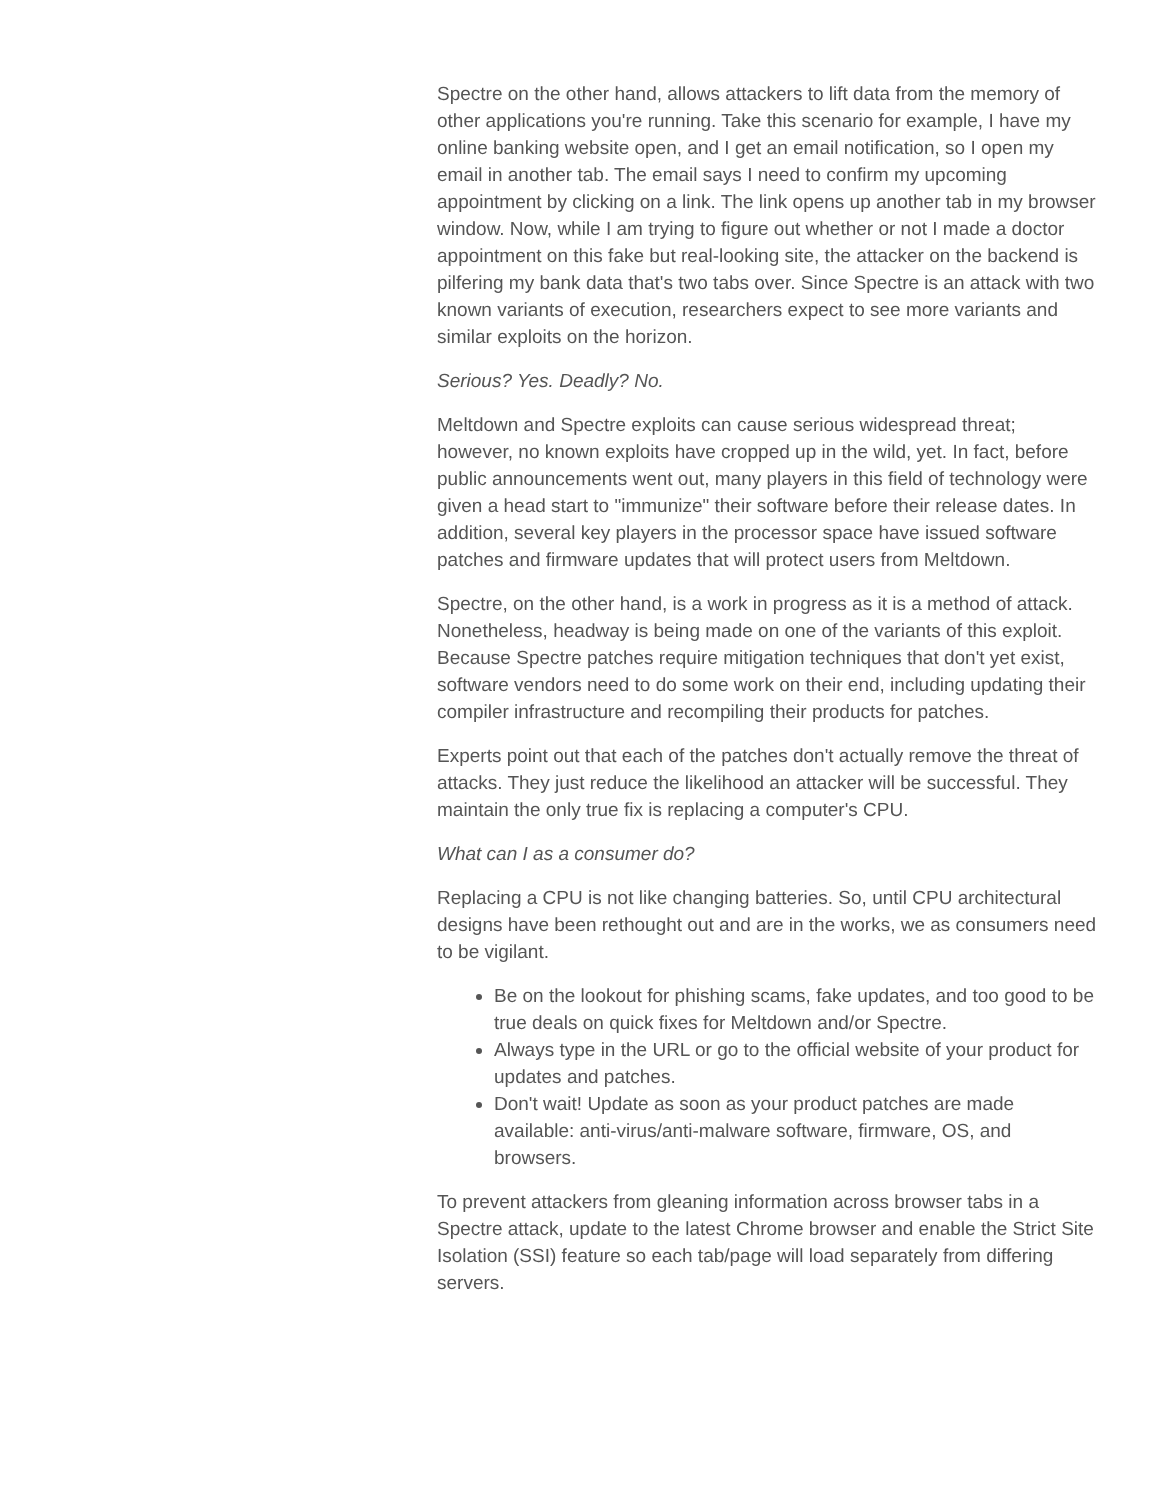Spectre on the other hand, allows attackers to lift data from the memory of other applications you're running. Take this scenario for example, I have my online banking website open, and I get an email notification, so I open my email in another tab. The email says I need to confirm my upcoming appointment by clicking on a link. The link opens up another tab in my browser window. Now, while I am trying to figure out whether or not I made a doctor appointment on this fake but real-looking site, the attacker on the backend is pilfering my bank data that's two tabs over. Since Spectre is an attack with two known variants of execution, researchers expect to see more variants and similar exploits on the horizon.
Serious? Yes. Deadly? No.
Meltdown and Spectre exploits can cause serious widespread threat; however, no known exploits have cropped up in the wild, yet. In fact, before public announcements went out, many players in this field of technology were given a head start to "immunize" their software before their release dates. In addition, several key players in the processor space have issued software patches and firmware updates that will protect users from Meltdown.
Spectre, on the other hand, is a work in progress as it is a method of attack. Nonetheless, headway is being made on one of the variants of this exploit. Because Spectre patches require mitigation techniques that don't yet exist, software vendors need to do some work on their end, including updating their compiler infrastructure and recompiling their products for patches.
Experts point out that each of the patches don't actually remove the threat of attacks. They just reduce the likelihood an attacker will be successful. They maintain the only true fix is replacing a computer's CPU.
What can I as a consumer do?
Replacing a CPU is not like changing batteries. So, until CPU architectural designs have been rethought out and are in the works, we as consumers need to be vigilant.
Be on the lookout for phishing scams, fake updates, and too good to be true deals on quick fixes for Meltdown and/or Spectre.
Always type in the URL or go to the official website of your product for updates and patches.
Don't wait! Update as soon as your product patches are made available: anti-virus/anti-malware software, firmware, OS, and browsers.
To prevent attackers from gleaning information across browser tabs in a Spectre attack, update to the latest Chrome browser and enable the Strict Site Isolation (SSI) feature so each tab/page will load separately from differing servers.